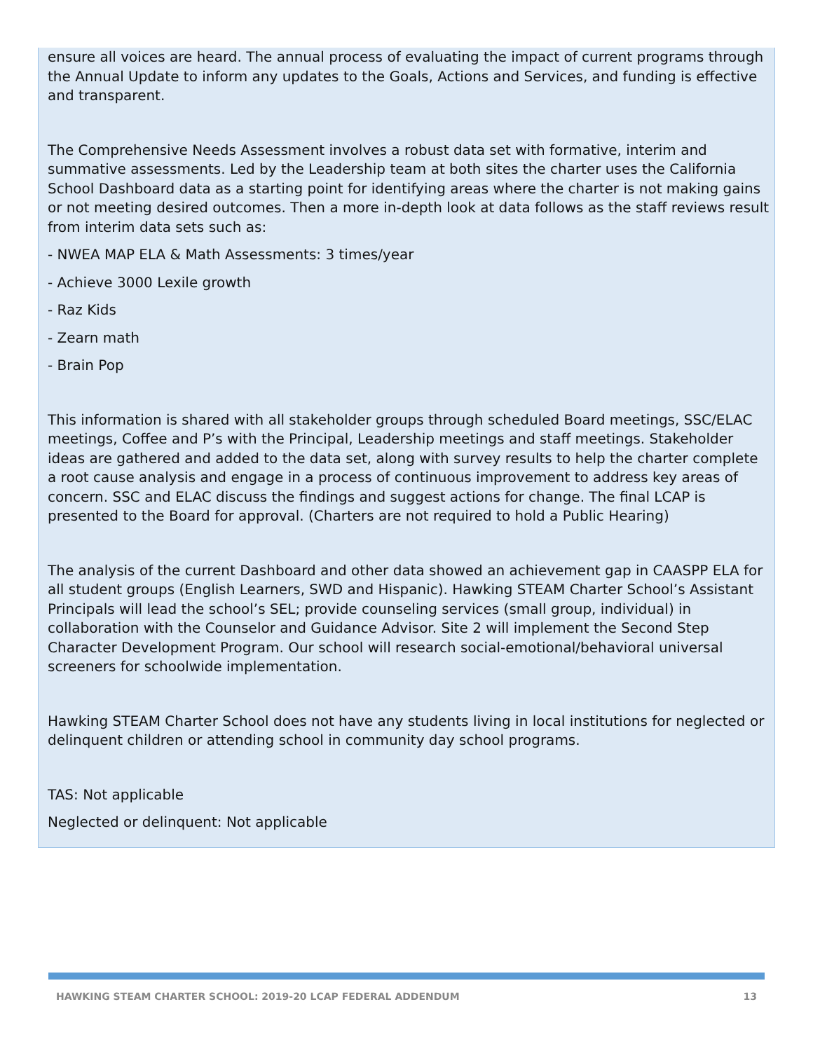ensure all voices are heard. The annual process of evaluating the impact of current programs through the Annual Update to inform any updates to the Goals, Actions and Services, and funding is effective and transparent.
The Comprehensive Needs Assessment involves a robust data set with formative, interim and summative assessments. Led by the Leadership team at both sites the charter uses the California School Dashboard data as a starting point for identifying areas where the charter is not making gains or not meeting desired outcomes. Then a more in-depth look at data follows as the staff reviews result from interim data sets such as:
- NWEA MAP ELA & Math Assessments: 3 times/year
- Achieve 3000 Lexile growth
- Raz Kids
- Zearn math
- Brain Pop
This information is shared with all stakeholder groups through scheduled Board meetings, SSC/ELAC meetings, Coffee and P’s with the Principal, Leadership meetings and staff meetings. Stakeholder ideas are gathered and added to the data set, along with survey results to help the charter complete a root cause analysis and engage in a process of continuous improvement to address key areas of concern. SSC and ELAC discuss the findings and suggest actions for change. The final LCAP is presented to the Board for approval. (Charters are not required to hold a Public Hearing)
The analysis of the current Dashboard and other data showed an achievement gap in CAASPP ELA for all student groups (English Learners, SWD and Hispanic). Hawking STEAM Charter School’s Assistant Principals will lead the school’s SEL; provide counseling services (small group, individual) in collaboration with the Counselor and Guidance Advisor. Site 2 will implement the Second Step Character Development Program. Our school will research social-emotional/behavioral universal screeners for schoolwide implementation.
Hawking STEAM Charter School does not have any students living in local institutions for neglected or delinquent children or attending school in community day school programs.
TAS: Not applicable
Neglected or delinquent: Not applicable
HAWKING STEAM CHARTER SCHOOL: 2019-20 LCAP FEDERAL ADDENDUM 13